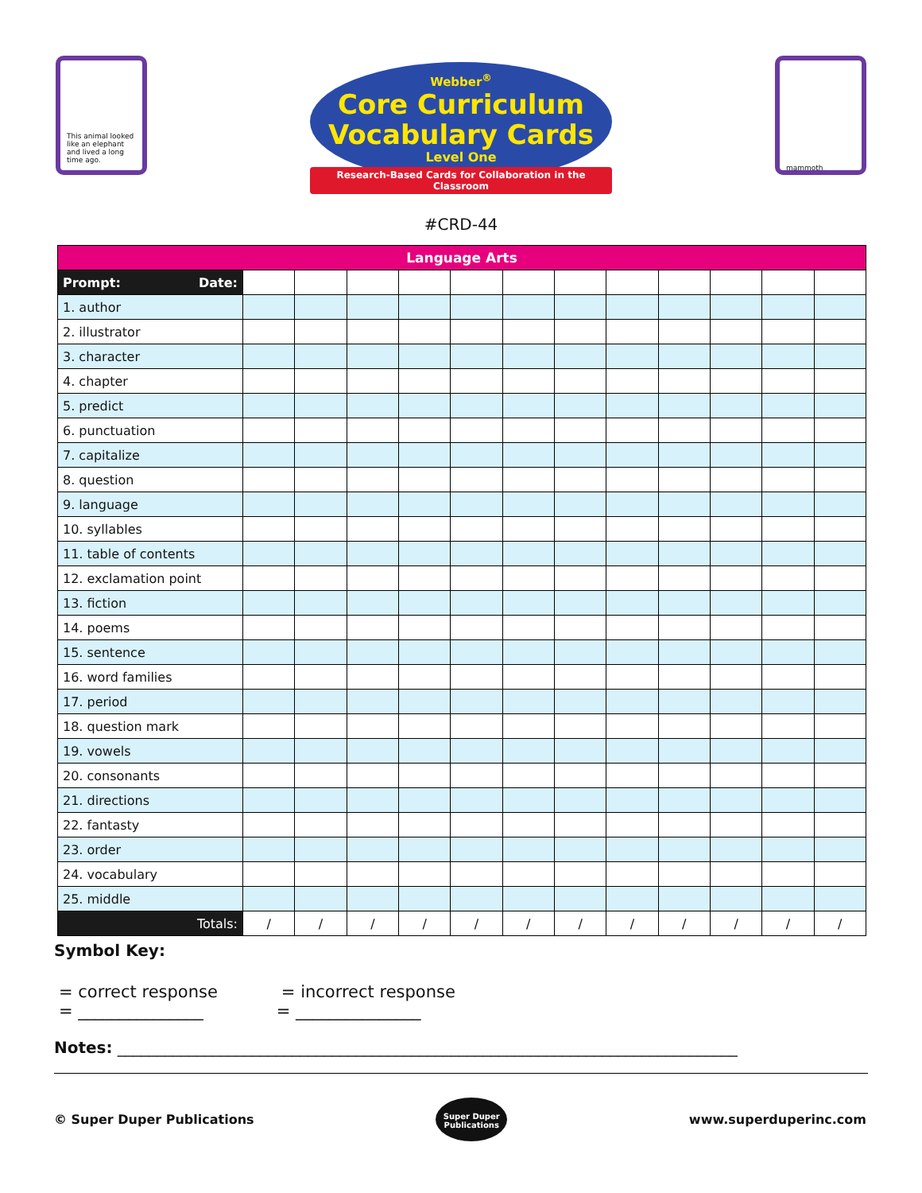This animal looked like an elephant and lived a long time ago.
Webber<sup>®</sup>
Core Curriculum
Vocabulary Cards
Level One
Research-Based Cards for Collaboration in the Classroom
#CRD-44
mammoth
| Language Arts | | | | | | | | | | | | |
| --- | --- | --- | --- | --- | --- | --- | --- | --- | --- | --- | --- | --- |
| Prompt: Date: | | | | | | | | | | | | |
| 1. author | | | | | | | | | | | | |
| 2. illustrator | | | | | | | | | | | | |
| 3. character | | | | | | | | | | | | |
| 4. chapter | | | | | | | | | | | | |
| 5. predict | | | | | | | | | | | | |
| 6. punctuation | | | | | | | | | | | | |
| 7. capitalize | | | | | | | | | | | | |
| 8. question | | | | | | | | | | | | |
| 9. language | | | | | | | | | | | | |
| 10. syllables | | | | | | | | | | | | |
| 11. table of contents | | | | | | | | | | | | |
| 12. exclamation point | | | | | | | | | | | | |
| 13. fiction | | | | | | | | | | | | |
| 14. poems | | | | | | | | | | | | |
| 15. sentence | | | | | | | | | | | | |
| 16. word families | | | | | | | | | | | | |
| 17. period | | | | | | | | | | | | |
| 18. question mark | | | | | | | | | | | | |
| 19. vowels | | | | | | | | | | | | |
| 20. consonants | | | | | | | | | | | | |
| 21. directions | | | | | | | | | | | | |
| 22. fantasty | | | | | | | | | | | | |
| 23. order | | | | | | | | | | | | |
| 24. vocabulary | | | | | | | | | | | | |
| 25. middle | | | | | | | | | | | | |
| Totals: | / | / | / | / | / | / | / | / | / | / | / | / |
Symbol Key:
= correct response = incorrect response
= _______________ = _______________
Notes: ______________________________________________________________________________
© Super Duper Publications
Super Duper
Publications
www.superduperinc.com